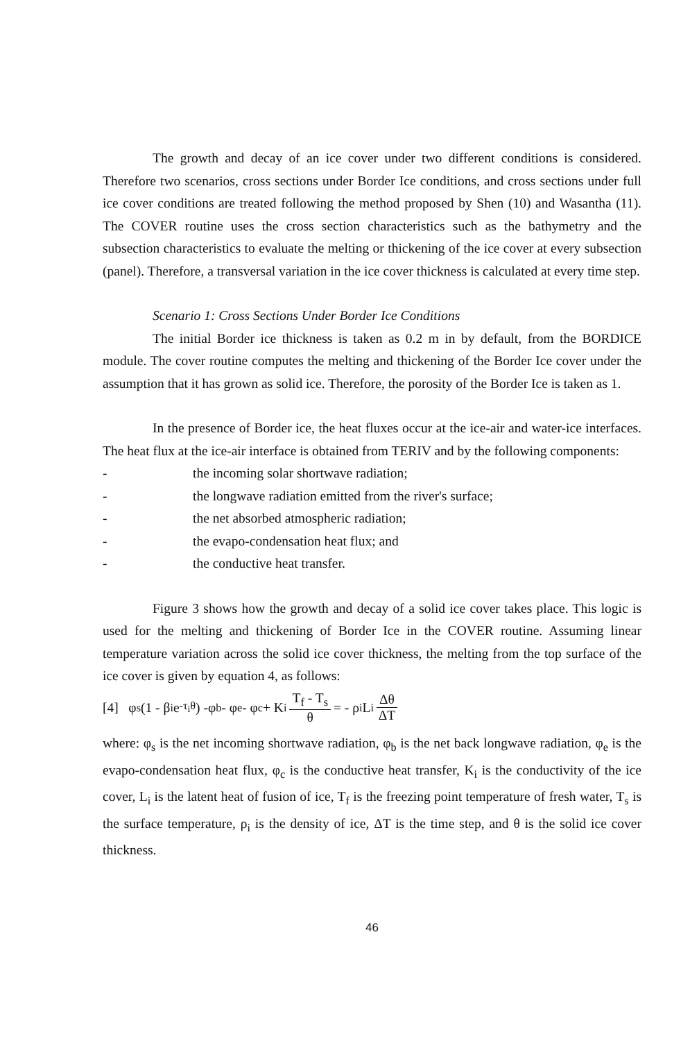The growth and decay of an ice cover under two different conditions is considered. Therefore two scenarios, cross sections under Border Ice conditions, and cross sections under full ice cover conditions are treated following the method proposed by Shen (10) and Wasantha (11). The COVER routine uses the cross section characteristics such as the bathymetry and the subsection characteristics to evaluate the melting or thickening of the ice cover at every subsection (panel). Therefore, a transversal variation in the ice cover thickness is calculated at every time step.
Scenario 1: Cross Sections Under Border Ice Conditions
The initial Border ice thickness is taken as 0.2 m in by default, from the BORDICE module. The cover routine computes the melting and thickening of the Border Ice cover under the assumption that it has grown as solid ice. Therefore, the porosity of the Border Ice is taken as 1.
In the presence of Border ice, the heat fluxes occur at the ice-air and water-ice interfaces. The heat flux at the ice-air interface is obtained from TERIV and by the following components:
- the incoming solar shortwave radiation;
- the longwave radiation emitted from the river's surface;
- the net absorbed atmospheric radiation;
- the evapo-condensation heat flux; and
- the conductive heat transfer.
Figure 3 shows how the growth and decay of a solid ice cover takes place. This logic is used for the melting and thickening of Border Ice in the COVER routine. Assuming linear temperature variation across the solid ice cover thickness, the melting from the top surface of the ice cover is given by equation 4, as follows:
[4] φ<sub>s</sub>(1 - β<sub>i</sub> e<sup>-τ<sub>i</sub>θ</sup>) -φ<sub>b</sub> - φ<sub>e</sub> - φ<sub>c</sub> + K<sub>i</sub> T<sub>f</sub> - T<sub>s</sub> θ = - ρ<sub>i</sub> L<sub>i</sub> Δθ ΔT
where: φ<sub>s</sub> is the net incoming shortwave radiation, φ<sub>b</sub> is the net back longwave radiation, φ<sub>e</sub> is the evapo-condensation heat flux, φ<sub>c</sub> is the conductive heat transfer, K<sub>i</sub> is the conductivity of the ice cover, L<sub>i</sub> is the latent heat of fusion of ice, T<sub>f</sub> is the freezing point temperature of fresh water, T<sub>s</sub> is the surface temperature, ρ<sub>i</sub> is the density of ice, ΔT is the time step, and θ is the solid ice cover thickness.
46